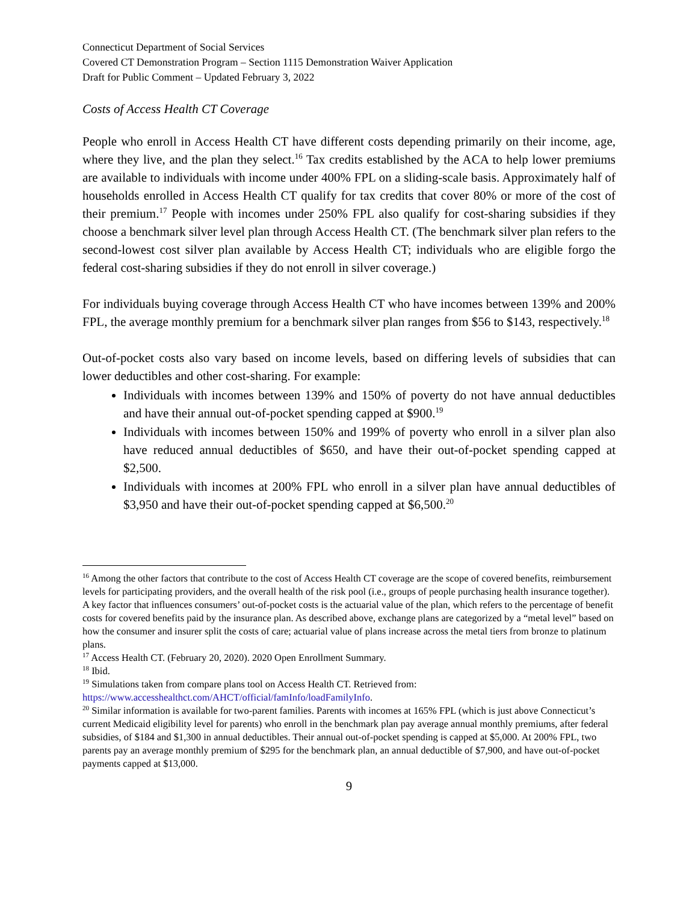Connecticut Department of Social Services
Covered CT Demonstration Program – Section 1115 Demonstration Waiver Application
Draft for Public Comment – Updated February 3, 2022
Costs of Access Health CT Coverage
People who enroll in Access Health CT have different costs depending primarily on their income, age, where they live, and the plan they select.<sup>16</sup> Tax credits established by the ACA to help lower premiums are available to individuals with income under 400% FPL on a sliding-scale basis. Approximately half of households enrolled in Access Health CT qualify for tax credits that cover 80% or more of the cost of their premium.<sup>17</sup> People with incomes under 250% FPL also qualify for cost-sharing subsidies if they choose a benchmark silver level plan through Access Health CT. (The benchmark silver plan refers to the second-lowest cost silver plan available by Access Health CT; individuals who are eligible forgo the federal cost-sharing subsidies if they do not enroll in silver coverage.)
For individuals buying coverage through Access Health CT who have incomes between 139% and 200% FPL, the average monthly premium for a benchmark silver plan ranges from $56 to $143, respectively.<sup>18</sup>
Out-of-pocket costs also vary based on income levels, based on differing levels of subsidies that can lower deductibles and other cost-sharing. For example:
Individuals with incomes between 139% and 150% of poverty do not have annual deductibles and have their annual out-of-pocket spending capped at $900.<sup>19</sup>
Individuals with incomes between 150% and 199% of poverty who enroll in a silver plan also have reduced annual deductibles of $650, and have their out-of-pocket spending capped at $2,500.
Individuals with incomes at 200% FPL who enroll in a silver plan have annual deductibles of $3,950 and have their out-of-pocket spending capped at $6,500.<sup>20</sup>
<sup>16</sup> Among the other factors that contribute to the cost of Access Health CT coverage are the scope of covered benefits, reimbursement levels for participating providers, and the overall health of the risk pool (i.e., groups of people purchasing health insurance together). A key factor that influences consumers’ out-of-pocket costs is the actuarial value of the plan, which refers to the percentage of benefit costs for covered benefits paid by the insurance plan. As described above, exchange plans are categorized by a “metal level” based on how the consumer and insurer split the costs of care; actuarial value of plans increase across the metal tiers from bronze to platinum plans.
<sup>17</sup> Access Health CT. (February 20, 2020). 2020 Open Enrollment Summary.
<sup>18</sup> Ibid.
<sup>19</sup> Simulations taken from compare plans tool on Access Health CT. Retrieved from: https://www.accesshealthct.com/AHCT/official/famInfo/loadFamilyInfo.
<sup>20</sup> Similar information is available for two-parent families. Parents with incomes at 165% FPL (which is just above Connecticut’s current Medicaid eligibility level for parents) who enroll in the benchmark plan pay average annual monthly premiums, after federal subsidies, of $184 and $1,300 in annual deductibles. Their annual out-of-pocket spending is capped at $5,000. At 200% FPL, two parents pay an average monthly premium of $295 for the benchmark plan, an annual deductible of $7,900, and have out-of-pocket payments capped at $13,000.
9